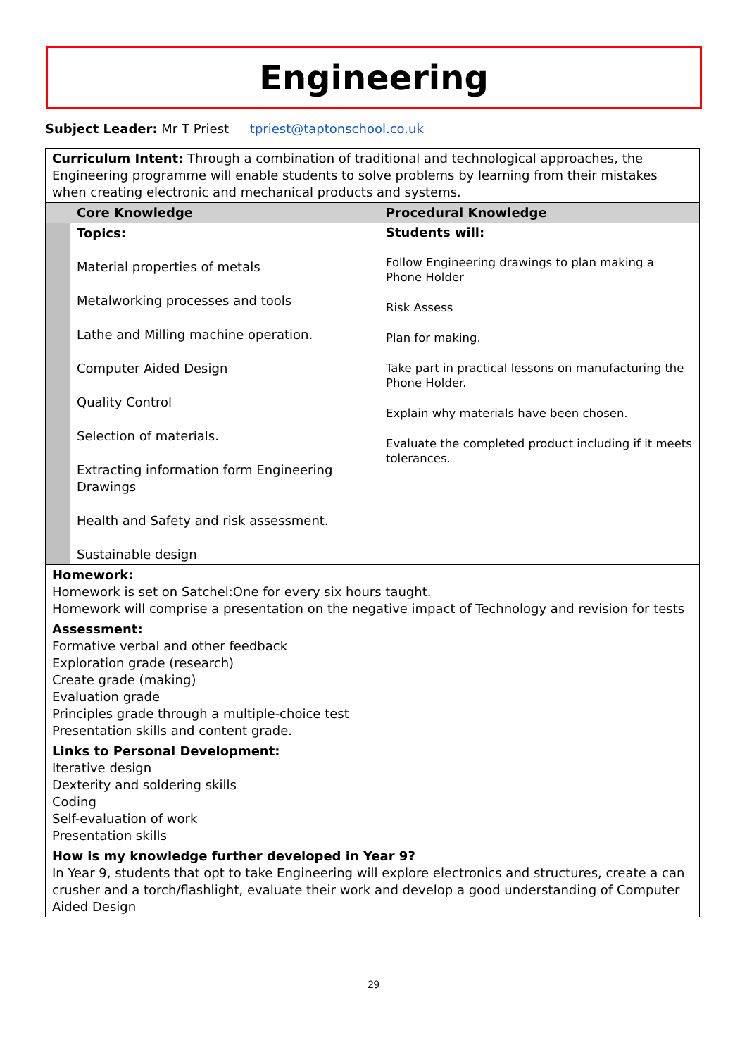Engineering
Subject Leader: Mr T Priest tpriest@taptonschool.co.uk
| Curriculum Intent: Through a combination of traditional and technological approaches, the Engineering programme will enable students to solve problems by learning from their mistakes when creating electronic and mechanical products and systems. | | |
| | Core Knowledge | Procedural Knowledge |
| | Topics: Material properties of metals Metalworking processes and tools Lathe and Milling machine operation. Computer Aided Design Quality Control Selection of materials. Extracting information form Engineering Drawings Health and Safety and risk assessment. Sustainable design | Students will: Follow Engineering drawings to plan making a Phone Holder Risk Assess Plan for making. Take part in practical lessons on manufacturing the Phone Holder. Explain why materials have been chosen. Evaluate the completed product including if it meets tolerances. |
| Homework: Homework is set on Satchel:One for every six hours taught. Homework will comprise a presentation on the negative impact of Technology and revision for tests | | |
| Assessment: Formative verbal and other feedback Exploration grade (research) Create grade (making) Evaluation grade Principles grade through a multiple-choice test Presentation skills and content grade. | | |
| Links to Personal Development: Iterative design Dexterity and soldering skills Coding Self-evaluation of work Presentation skills | | |
| How is my knowledge further developed in Year 9? In Year 9, students that opt to take Engineering will explore electronics and structures, create a can crusher and a torch/flashlight, evaluate their work and develop a good understanding of Computer Aided Design | | |
29